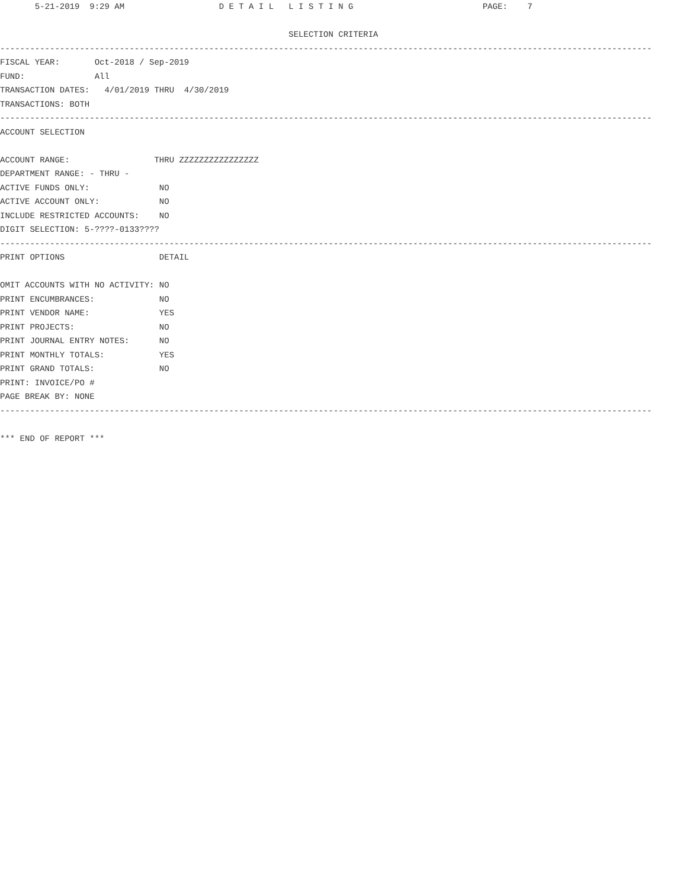5-21-2019  9:29 AM                   D E T A I L   L I S T I N G                          PAGE:    7

                                                          SELECTION CRITERIA
-----------------------------------------------------------------------------------------------------------------------------------
FISCAL YEAR:       Oct-2018 / Sep-2019
FUND:              All
TRANSACTION DATES:   4/01/2019 THRU  4/30/2019
TRANSACTIONS: BOTH
-----------------------------------------------------------------------------------------------------------------------------------
ACCOUNT SELECTION

ACCOUNT RANGE:                 THRU ZZZZZZZZZZZZZZZZ
DEPARTMENT RANGE: - THRU -
ACTIVE FUNDS ONLY:              NO
ACTIVE ACCOUNT ONLY:            NO
INCLUDE RESTRICTED ACCOUNTS:    NO
DIGIT SELECTION: 5-????-0133????
-----------------------------------------------------------------------------------------------------------------------------------
PRINT OPTIONS                   DETAIL

OMIT ACCOUNTS WITH NO ACTIVITY: NO
PRINT ENCUMBRANCES:             NO
PRINT VENDOR NAME:              YES
PRINT PROJECTS:                 NO
PRINT JOURNAL ENTRY NOTES:      NO
PRINT MONTHLY TOTALS:           YES
PRINT GRAND TOTALS:             NO
PRINT: INVOICE/PO #
PAGE BREAK BY: NONE
-----------------------------------------------------------------------------------------------------------------------------------

*** END OF REPORT ***